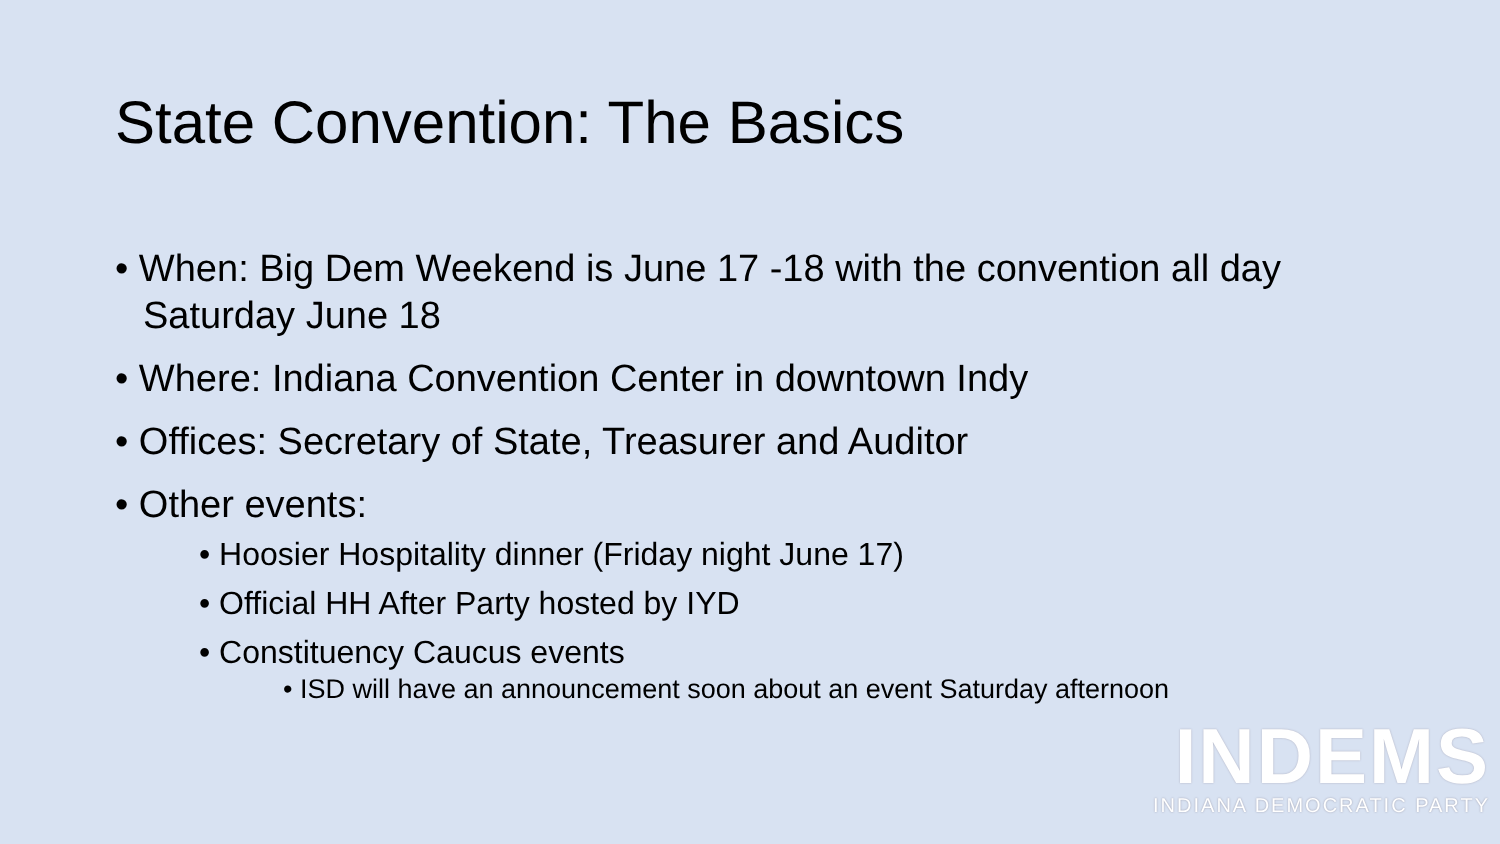State Convention: The Basics
• When: Big Dem Weekend is June 17 -18 with the convention all day Saturday June 18
• Where: Indiana Convention Center in downtown Indy
• Offices: Secretary of State, Treasurer and Auditor
• Other events:
• Hoosier Hospitality dinner (Friday night June 17)
• Official HH After Party hosted by IYD
• Constituency Caucus events
• ISD will have an announcement soon about an event Saturday afternoon
INDEMS
INDIANA DEMOCRATIC PARTY